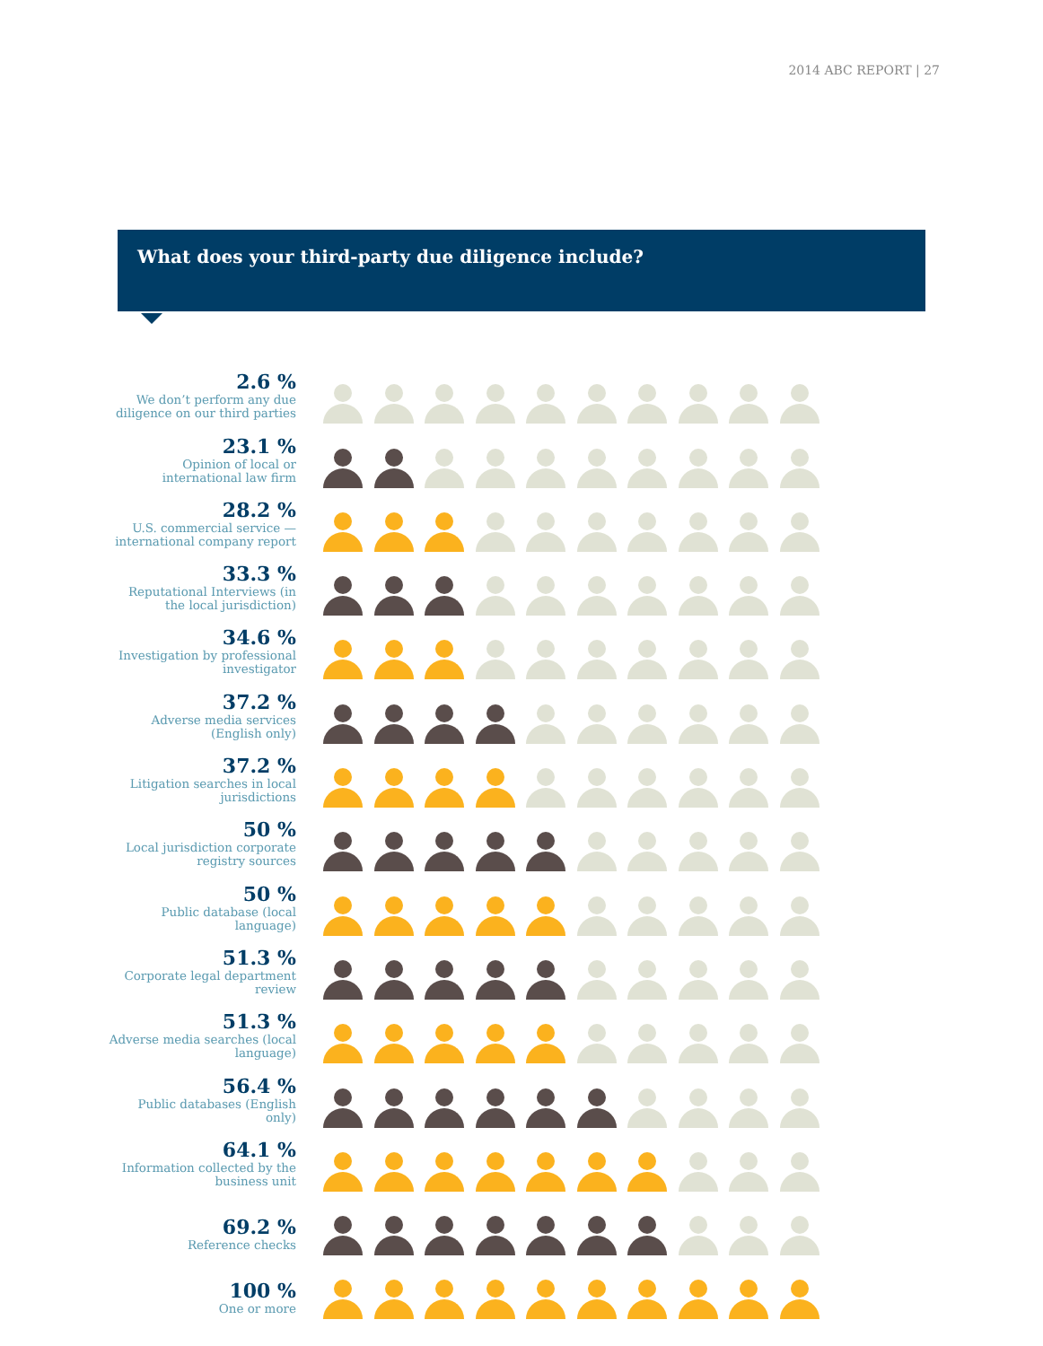2014 ABC REPORT | 27
What does your third-party due diligence include?
2.6 %
We don’t perform any due diligence on our third parties
23.1 %
Opinion of local or international law firm
28.2 %
U.S. commercial service — international company report
33.3 %
Reputational Interviews (in the local jurisdiction)
34.6 %
Investigation by professional investigator
37.2 %
Adverse media services (English only)
37.2 %
Litigation searches in local jurisdictions
50 %
Local jurisdiction corporate registry sources
50 %
Public database (local language)
51.3 %
Corporate legal department review
51.3 %
Adverse media searches (local language)
56.4 %
Public databases (English only)
64.1 %
Information collected by the business unit
69.2 %
Reference checks
100 %
One or more